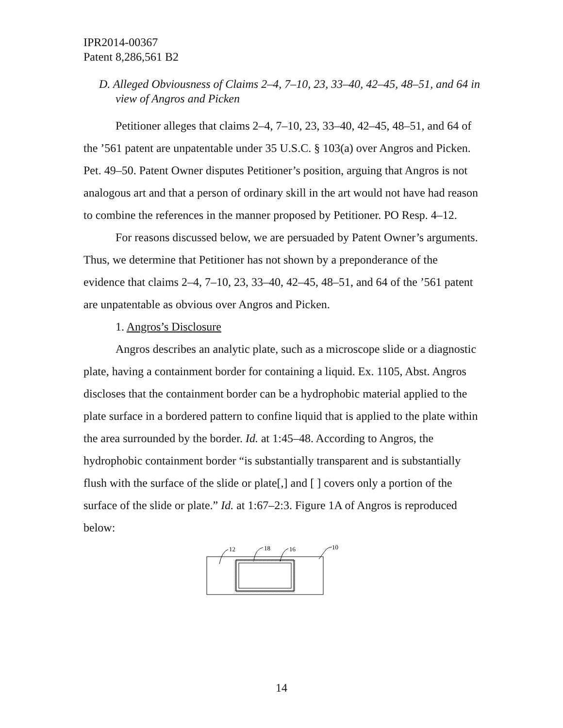IPR2014-00367
Patent 8,286,561 B2
D. Alleged Obviousness of Claims 2–4, 7–10, 23, 33–40, 42–45, 48–51, and 64 in view of Angros and Picken
Petitioner alleges that claims 2–4, 7–10, 23, 33–40, 42–45, 48–51, and 64 of the ’561 patent are unpatentable under 35 U.S.C. § 103(a) over Angros and Picken. Pet. 49–50. Patent Owner disputes Petitioner’s position, arguing that Angros is not analogous art and that a person of ordinary skill in the art would not have had reason to combine the references in the manner proposed by Petitioner. PO Resp. 4–12.
For reasons discussed below, we are persuaded by Patent Owner’s arguments. Thus, we determine that Petitioner has not shown by a preponderance of the evidence that claims 2–4, 7–10, 23, 33–40, 42–45, 48–51, and 64 of the ’561 patent are unpatentable as obvious over Angros and Picken.
1. Angros’s Disclosure
Angros describes an analytic plate, such as a microscope slide or a diagnostic plate, having a containment border for containing a liquid. Ex. 1105, Abst. Angros discloses that the containment border can be a hydrophobic material applied to the plate surface in a bordered pattern to confine liquid that is applied to the plate within the area surrounded by the border. Id. at 1:45–48. According to Angros, the hydrophobic containment border “is substantially transparent and is substantially flush with the surface of the slide or plate[,] and [ ] covers only a portion of the surface of the slide or plate.” Id. at 1:67–2:3. Figure 1A of Angros is reproduced below:
12
18
16
10
14